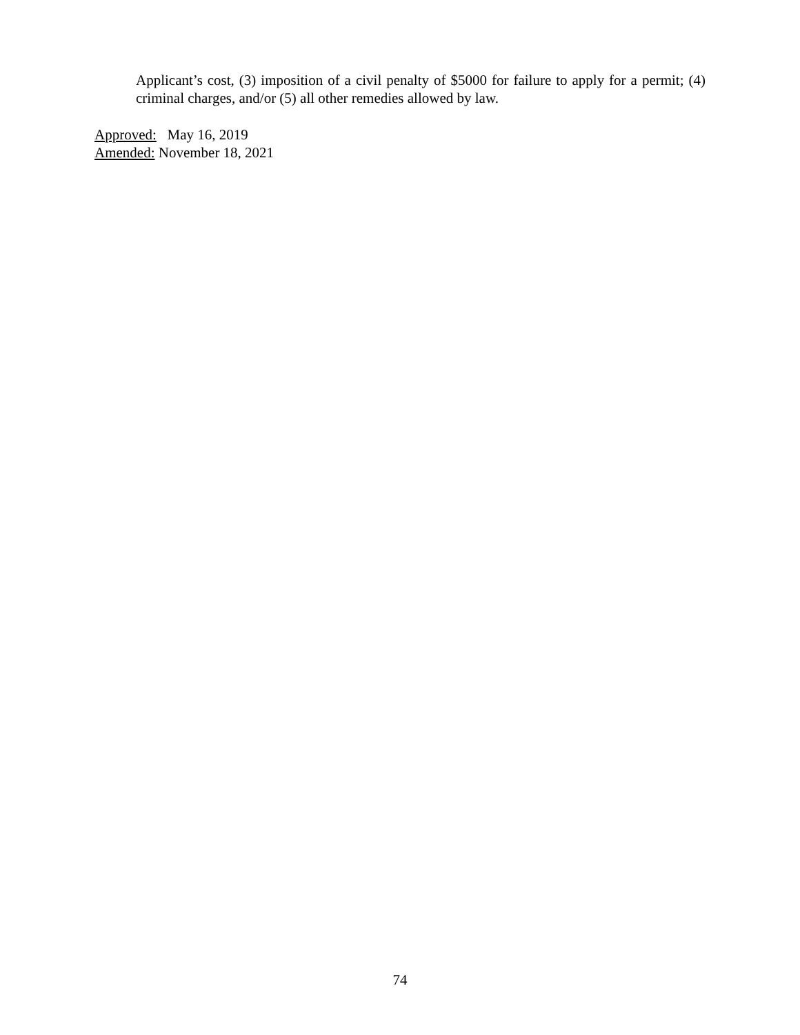Applicant’s cost, (3) imposition of a civil penalty of $5000 for failure to apply for a permit; (4) criminal charges, and/or (5) all other remedies allowed by law.
Approved: May 16, 2019
Amended: November 18, 2021
74